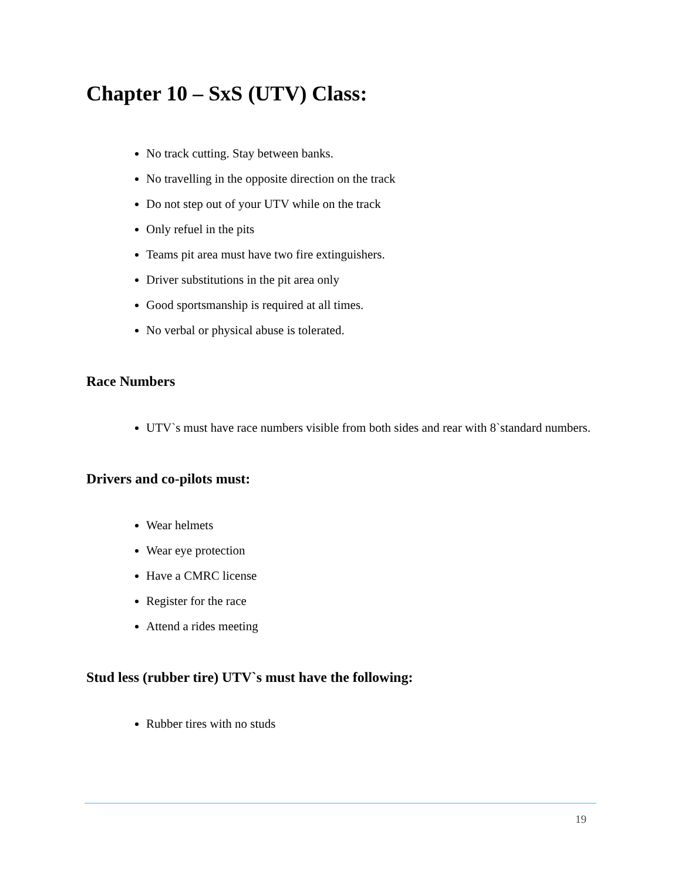Chapter 10 – SxS (UTV) Class:
No track cutting. Stay between banks.
No travelling in the opposite direction on the track
Do not step out of your UTV while on the track
Only refuel in the pits
Teams pit area must have two fire extinguishers.
Driver substitutions in the pit area only
Good sportsmanship is required at all times.
No verbal or physical abuse is tolerated.
Race Numbers
UTV`s must have race numbers visible from both sides and rear with 8`standard numbers.
Drivers and co-pilots must:
Wear helmets
Wear eye protection
Have a CMRC license
Register for the race
Attend a rides meeting
Stud less (rubber tire) UTV`s must have the following:
Rubber tires with no studs
19